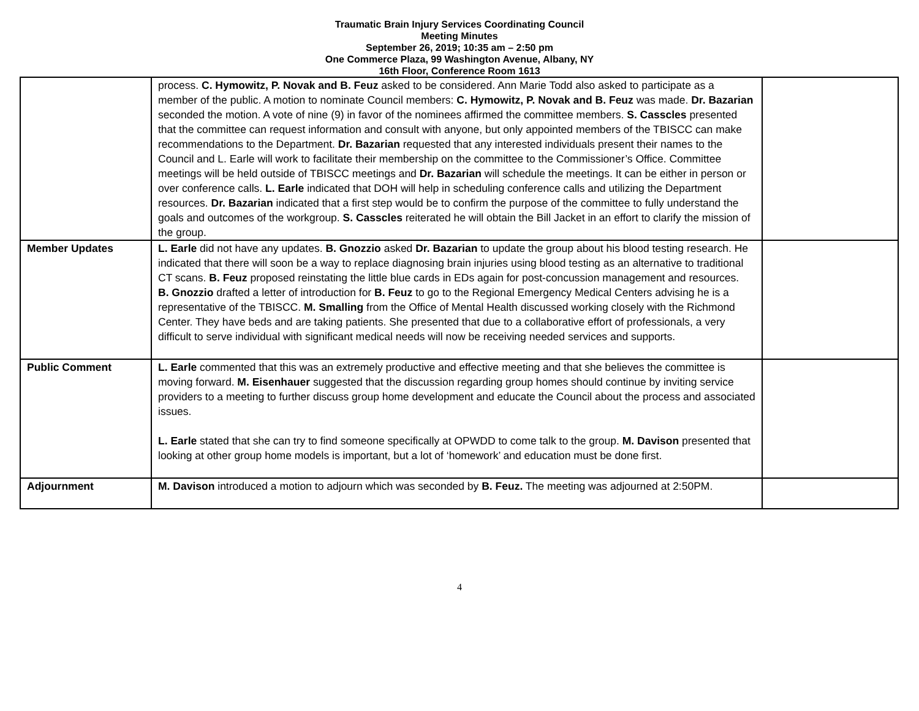Traumatic Brain Injury Services Coordinating Council
Meeting Minutes
September 26, 2019; 10:35 am – 2:50 pm
One Commerce Plaza, 99 Washington Avenue, Albany, NY
16th Floor, Conference Room 1613
| | process. C. Hymowitz, P. Novak and B. Feuz asked to be considered. Ann Marie Todd also asked to participate as a member of the public. A motion to nominate Council members: C. Hymowitz, P. Novak and B. Feuz was made. Dr. Bazarian seconded the motion. A vote of nine (9) in favor of the nominees affirmed the committee members. S. Casscles presented that the committee can request information and consult with anyone, but only appointed members of the TBISCC can make recommendations to the Department. Dr. Bazarian requested that any interested individuals present their names to the Council and L. Earle will work to facilitate their membership on the committee to the Commissioner’s Office. Committee meetings will be held outside of TBISCC meetings and Dr. Bazarian will schedule the meetings. It can be either in person or over conference calls. L. Earle indicated that DOH will help in scheduling conference calls and utilizing the Department resources. Dr. Bazarian indicated that a first step would be to confirm the purpose of the committee to fully understand the goals and outcomes of the workgroup. S. Casscles reiterated he will obtain the Bill Jacket in an effort to clarify the mission of the group. | |
| Member Updates | L. Earle did not have any updates. B. Gnozzio asked Dr. Bazarian to update the group about his blood testing research. He indicated that there will soon be a way to replace diagnosing brain injuries using blood testing as an alternative to traditional CT scans. B. Feuz proposed reinstating the little blue cards in EDs again for post-concussion management and resources. B. Gnozzio drafted a letter of introduction for B. Feuz to go to the Regional Emergency Medical Centers advising he is a representative of the TBISCC. M. Smalling from the Office of Mental Health discussed working closely with the Richmond Center. They have beds and are taking patients. She presented that due to a collaborative effort of professionals, a very difficult to serve individual with significant medical needs will now be receiving needed services and supports. | |
| Public Comment | L. Earle commented that this was an extremely productive and effective meeting and that she believes the committee is moving forward. M. Eisenhauer suggested that the discussion regarding group homes should continue by inviting service providers to a meeting to further discuss group home development and educate the Council about the process and associated issues. L. Earle stated that she can try to find someone specifically at OPWDD to come talk to the group. M. Davison presented that looking at other group home models is important, but a lot of ‘homework’ and education must be done first. | |
| Adjournment | M. Davison introduced a motion to adjourn which was seconded by B. Feuz. The meeting was adjourned at 2:50PM. | |
4